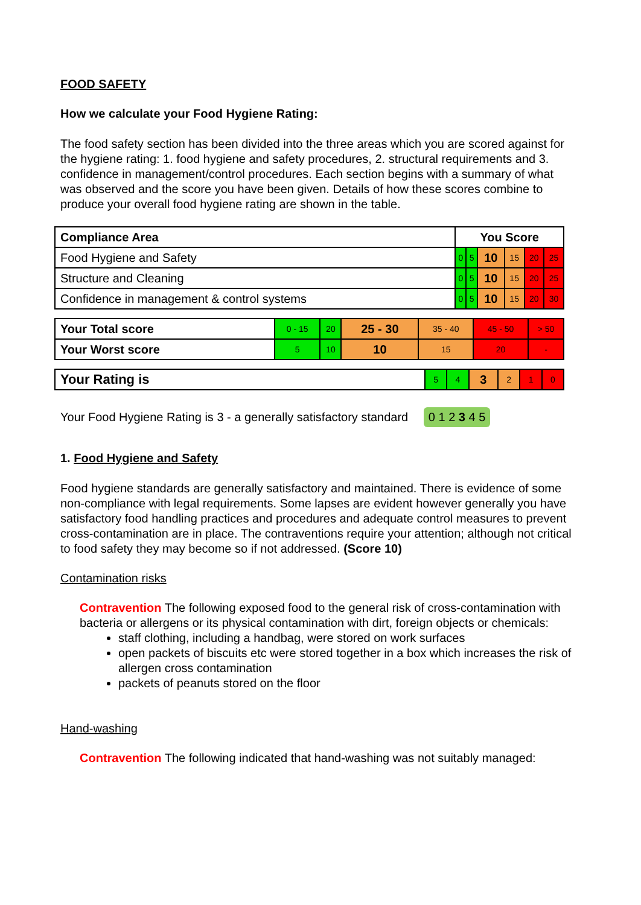FOOD SAFETY
How we calculate your Food Hygiene Rating:
The food safety section has been divided into the three areas which you are scored against for the hygiene rating: 1. food hygiene and safety procedures, 2. structural requirements and 3. confidence in management/control procedures. Each section begins with a summary of what was observed and the score you have been given. Details of how these scores combine to produce your overall food hygiene rating are shown in the table.
| Compliance Area | You Score | | | | | |
| --- | --- | --- | --- | --- | --- | --- |
| Food Hygiene and Safety | 0 | 5 | 10 | 15 | 20 | 25 |
| Structure and Cleaning | 0 | 5 | 10 | 15 | 20 | 25 |
| Confidence in management & control systems | 0 | 5 | 10 | 15 | 20 | 30 |
| Your Total score | 0 - 15 | 20 | 25 - 30 | 35 - 40 | 45 - 50 | > 50 |
| Your Worst score | 5 | 10 | 10 | 15 | 20 | - |
| Your Rating is | 5 | 4 | 3 | 2 | 1 | 0 |
Your Food Hygiene Rating is 3 - a generally satisfactory standard 0 1 2 3 4 5
1. Food Hygiene and Safety
Food hygiene standards are generally satisfactory and maintained. There is evidence of some non-compliance with legal requirements. Some lapses are evident however generally you have satisfactory food handling practices and procedures and adequate control measures to prevent cross-contamination are in place. The contraventions require your attention; although not critical to food safety they may become so if not addressed. (Score 10)
Contamination risks
Contravention The following exposed food to the general risk of cross-contamination with bacteria or allergens or its physical contamination with dirt, foreign objects or chemicals:
staff clothing, including a handbag, were stored on work surfaces
open packets of biscuits etc were stored together in a box which increases the risk of allergen cross contamination
packets of peanuts stored on the floor
Hand-washing
Contravention The following indicated that hand-washing was not suitably managed: